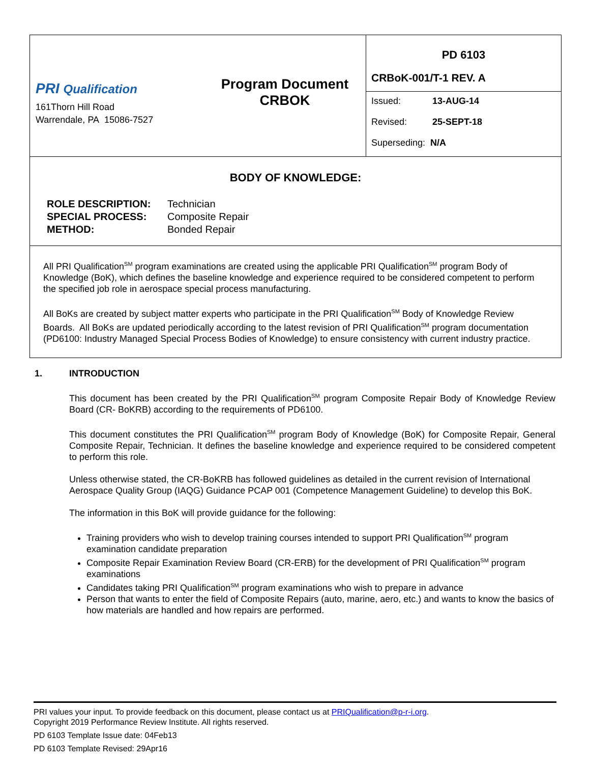| PRI Qualification 161Thorn Hill Road Warrendale, PA 15086-7527 | Program Document CRBOK | PD 6103 CRBoK-001/T-1 REV. A Issued: 13-AUG-14 Revised: 25-SEPT-18 Superseding: N/A |
BODY OF KNOWLEDGE:
| ROLE DESCRIPTION: | Technician |
| SPECIAL PROCESS: | Composite Repair |
| METHOD: | Bonded Repair |
All PRI Qualification<sup>SM</sup> program examinations are created using the applicable PRI Qualification<sup>SM</sup> program Body of Knowledge (BoK), which defines the baseline knowledge and experience required to be considered competent to perform the specified job role in aerospace special process manufacturing.
All BoKs are created by subject matter experts who participate in the PRI Qualification<sup>SM</sup> Body of Knowledge Review Boards. All BoKs are updated periodically according to the latest revision of PRI Qualification<sup>SM</sup> program documentation (PD6100: Industry Managed Special Process Bodies of Knowledge) to ensure consistency with current industry practice.
1. INTRODUCTION
This document has been created by the PRI Qualification<sup>SM</sup> program Composite Repair Body of Knowledge Review Board (CR- BoKRB) according to the requirements of PD6100.
This document constitutes the PRI Qualification<sup>SM</sup> program Body of Knowledge (BoK) for Composite Repair, General Composite Repair, Technician. It defines the baseline knowledge and experience required to be considered competent to perform this role.
Unless otherwise stated, the CR-BoKRB has followed guidelines as detailed in the current revision of International Aerospace Quality Group (IAQG) Guidance PCAP 001 (Competence Management Guideline) to develop this BoK.
The information in this BoK will provide guidance for the following:
Training providers who wish to develop training courses intended to support PRI Qualification<sup>SM</sup> program examination candidate preparation
Composite Repair Examination Review Board (CR-ERB) for the development of PRI Qualification<sup>SM</sup> program examinations
Candidates taking PRI Qualification<sup>SM</sup> program examinations who wish to prepare in advance
Person that wants to enter the field of Composite Repairs (auto, marine, aero, etc.) and wants to know the basics of how materials are handled and how repairs are performed.
PRI values your input. To provide feedback on this document, please contact us at PRIQualification@p-r-i.org.
Copyright 2019 Performance Review Institute. All rights reserved.
PD 6103 Template Issue date: 04Feb13
PD 6103 Template Revised: 29Apr16